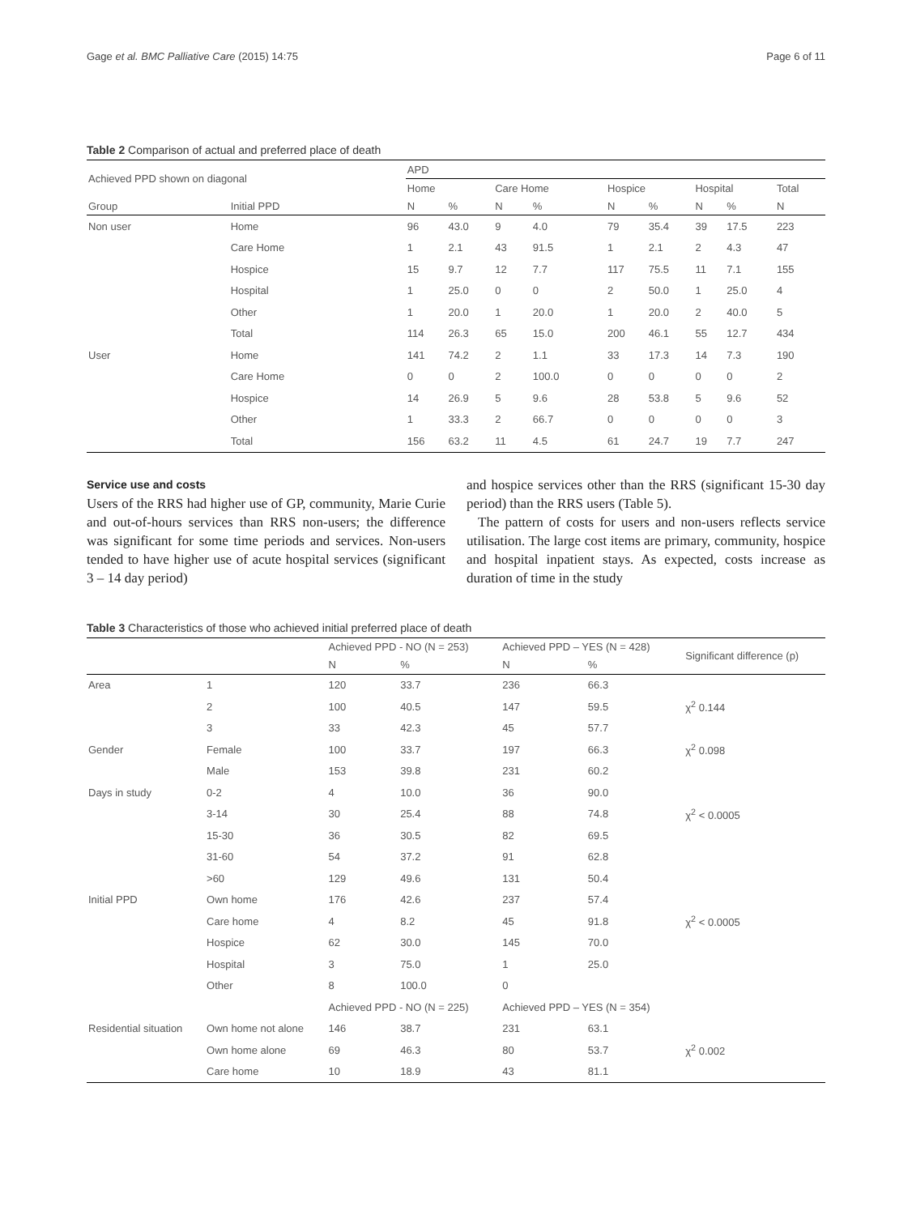Gage et al. BMC Palliative Care (2015) 14:75 Page 6 of 11
Table 2 Comparison of actual and preferred place of death
| Achieved PPD shown on diagonal | | APD | | | | | | | | |
| --- | --- | --- | --- | --- | --- | --- | --- | --- | --- | --- |
| | | Home | | Care Home | | Hospice | | Hospital | | Total |
| Group | Initial PPD | N | % | N | % | N | % | N | % | N |
| Non user | Home | 96 | 43.0 | 9 | 4.0 | 79 | 35.4 | 39 | 17.5 | 223 |
| | Care Home | 1 | 2.1 | 43 | 91.5 | 1 | 2.1 | 2 | 4.3 | 47 |
| | Hospice | 15 | 9.7 | 12 | 7.7 | 117 | 75.5 | 11 | 7.1 | 155 |
| | Hospital | 1 | 25.0 | 0 | 0 | 2 | 50.0 | 1 | 25.0 | 4 |
| | Other | 1 | 20.0 | 1 | 20.0 | 1 | 20.0 | 2 | 40.0 | 5 |
| | Total | 114 | 26.3 | 65 | 15.0 | 200 | 46.1 | 55 | 12.7 | 434 |
| User | Home | 141 | 74.2 | 2 | 1.1 | 33 | 17.3 | 14 | 7.3 | 190 |
| | Care Home | 0 | 0 | 2 | 100.0 | 0 | 0 | 0 | 0 | 2 |
| | Hospice | 14 | 26.9 | 5 | 9.6 | 28 | 53.8 | 5 | 9.6 | 52 |
| | Other | 1 | 33.3 | 2 | 66.7 | 0 | 0 | 0 | 0 | 3 |
| | Total | 156 | 63.2 | 11 | 4.5 | 61 | 24.7 | 19 | 7.7 | 247 |
Service use and costs
Users of the RRS had higher use of GP, community, Marie Curie and out-of-hours services than RRS non-users; the difference was significant for some time periods and services. Non-users tended to have higher use of acute hospital services (significant 3 – 14 day period)
and hospice services other than the RRS (significant 15-30 day period) than the RRS users (Table 5).
The pattern of costs for users and non-users reflects service utilisation. The large cost items are primary, community, hospice and hospital inpatient stays. As expected, costs increase as duration of time in the study
Table 3 Characteristics of those who achieved initial preferred place of death
| | | Achieved PPD - NO (N = 253) | | Achieved PPD – YES (N = 428) | | Significant difference (p) |
| --- | --- | --- | --- | --- | --- | --- |
| | | N | % | N | % | |
| Area | 1 | 120 | 33.7 | 236 | 66.3 | |
| | 2 | 100 | 40.5 | 147 | 59.5 | χ<sup>2</sup> 0.144 |
| | 3 | 33 | 42.3 | 45 | 57.7 | |
| Gender | Female | 100 | 33.7 | 197 | 66.3 | χ<sup>2</sup> 0.098 |
| | Male | 153 | 39.8 | 231 | 60.2 | |
| Days in study | 0-2 | 4 | 10.0 | 36 | 90.0 | |
| | 3-14 | 30 | 25.4 | 88 | 74.8 | χ<sup>2</sup> < 0.0005 |
| | 15-30 | 36 | 30.5 | 82 | 69.5 | |
| | 31-60 | 54 | 37.2 | 91 | 62.8 | |
| | >60 | 129 | 49.6 | 131 | 50.4 | |
| Initial PPD | Own home | 176 | 42.6 | 237 | 57.4 | |
| | Care home | 4 | 8.2 | 45 | 91.8 | χ<sup>2</sup> < 0.0005 |
| | Hospice | 62 | 30.0 | 145 | 70.0 | |
| | Hospital | 3 | 75.0 | 1 | 25.0 | |
| | Other | 8 | 100.0 | 0 | | |
| | | Achieved PPD - NO (N = 225) | | Achieved PPD – YES (N = 354) | | |
| Residential situation | Own home not alone | 146 | 38.7 | 231 | 63.1 | |
| | Own home alone | 69 | 46.3 | 80 | 53.7 | χ<sup>2</sup> 0.002 |
| | Care home | 10 | 18.9 | 43 | 81.1 | |